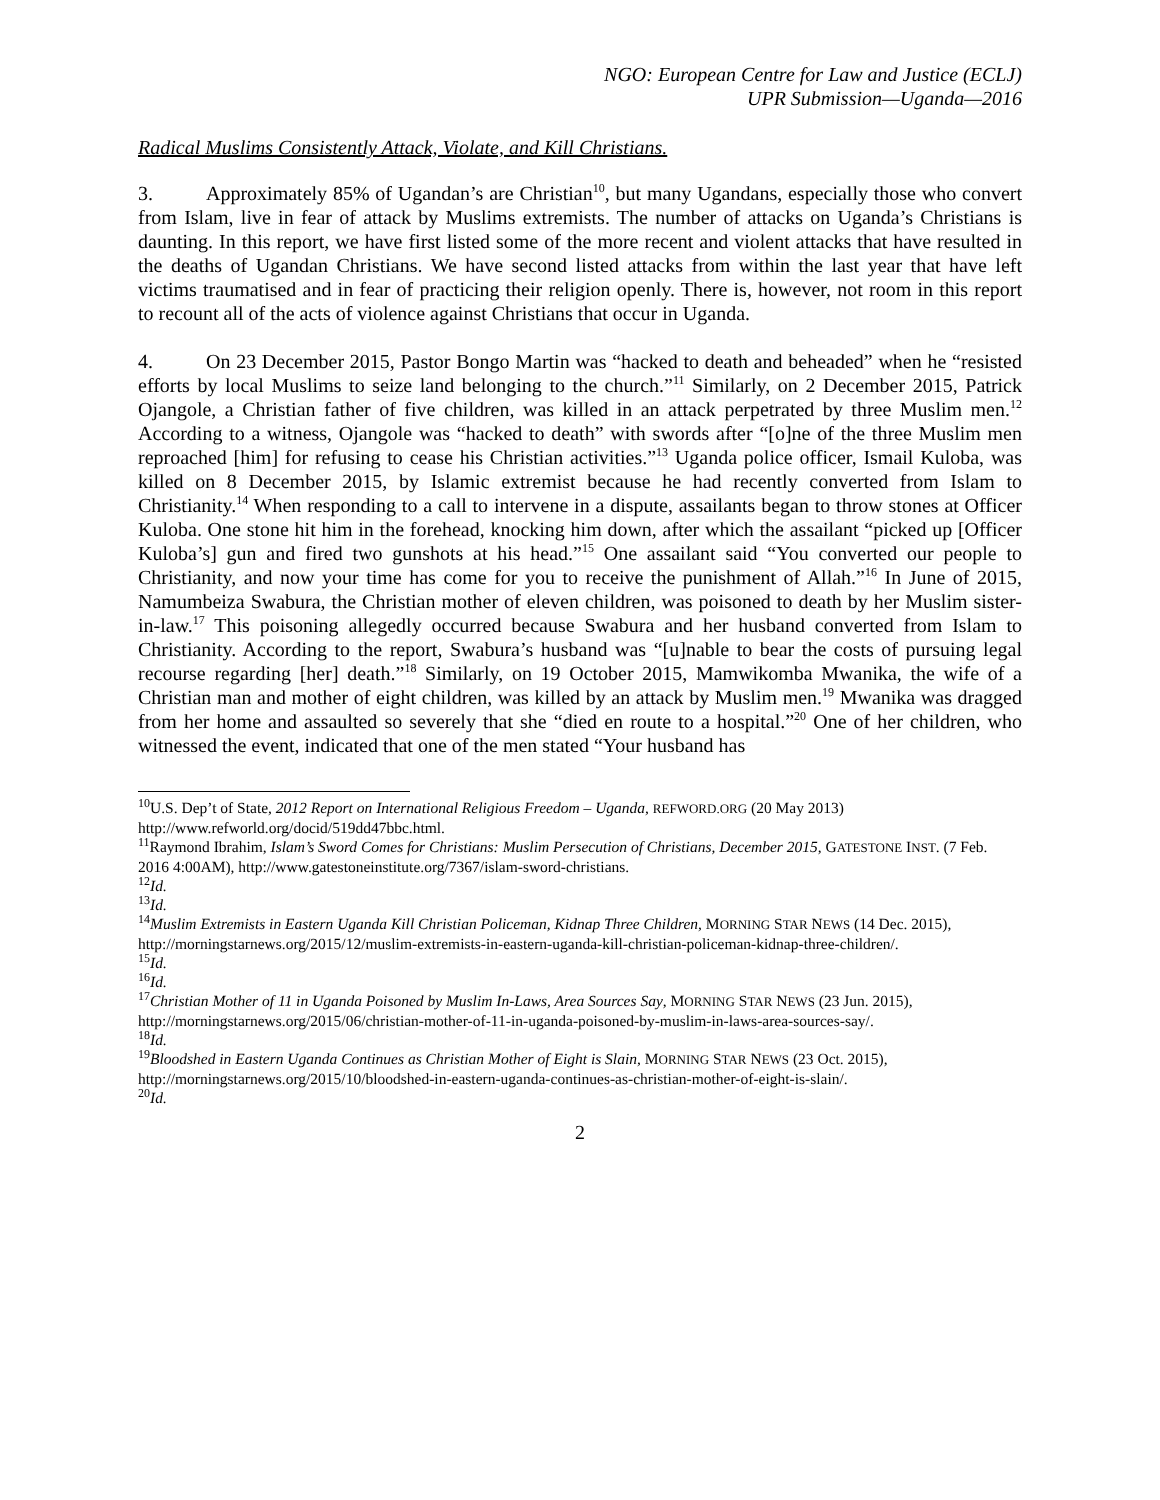NGO: European Centre for Law and Justice (ECLJ)
UPR Submission—Uganda—2016
Radical Muslims Consistently Attack, Violate, and Kill Christians.
3. Approximately 85% of Ugandan’s are Christian<sup>10</sup>, but many Ugandans, especially those who convert from Islam, live in fear of attack by Muslims extremists. The number of attacks on Uganda’s Christians is daunting. In this report, we have first listed some of the more recent and violent attacks that have resulted in the deaths of Ugandan Christians. We have second listed attacks from within the last year that have left victims traumatised and in fear of practicing their religion openly. There is, however, not room in this report to recount all of the acts of violence against Christians that occur in Uganda.
4. On 23 December 2015, Pastor Bongo Martin was “hacked to death and beheaded” when he “resisted efforts by local Muslims to seize land belonging to the church.”<sup>11</sup> Similarly, on 2 December 2015, Patrick Ojangole, a Christian father of five children, was killed in an attack perpetrated by three Muslim men.<sup>12</sup> According to a witness, Ojangole was “hacked to death” with swords after “[o]ne of the three Muslim men reproached [him] for refusing to cease his Christian activities.”<sup>13</sup> Uganda police officer, Ismail Kuloba, was killed on 8 December 2015, by Islamic extremist because he had recently converted from Islam to Christianity.<sup>14</sup> When responding to a call to intervene in a dispute, assailants began to throw stones at Officer Kuloba. One stone hit him in the forehead, knocking him down, after which the assailant “picked up [Officer Kuloba’s] gun and fired two gunshots at his head.”<sup>15</sup> One assailant said “You converted our people to Christianity, and now your time has come for you to receive the punishment of Allah.”<sup>16</sup> In June of 2015, Namumbeiza Swabura, the Christian mother of eleven children, was poisoned to death by her Muslim sister-in-law.<sup>17</sup> This poisoning allegedly occurred because Swabura and her husband converted from Islam to Christianity. According to the report, Swabura’s husband was “[u]nable to bear the costs of pursuing legal recourse regarding [her] death.”<sup>18</sup> Similarly, on 19 October 2015, Mamwikomba Mwanika, the wife of a Christian man and mother of eight children, was killed by an attack by Muslim men.<sup>19</sup> Mwanika was dragged from her home and assaulted so severely that she “died en route to a hospital.”<sup>20</sup> One of her children, who witnessed the event, indicated that one of the men stated “Your husband has
<sup>10</sup> U.S. Dep’t of State, 2012 Report on International Religious Freedom – Uganda, REFWORD.ORG (20 May 2013) http://www.refworld.org/docid/519dd47bbc.html.
<sup>11</sup> Raymond Ibrahim, Islam’s Sword Comes for Christians: Muslim Persecution of Christians, December 2015, GATESTONE INST. (7 Feb. 2016 4:00AM), http://www.gatestoneinstitute.org/7367/islam-sword-christians.
<sup>12</sup> Id.
<sup>13</sup> Id.
<sup>14</sup> Muslim Extremists in Eastern Uganda Kill Christian Policeman, Kidnap Three Children, MORNING STAR NEWS (14 Dec. 2015), http://morningstarnews.org/2015/12/muslim-extremists-in-eastern-uganda-kill-christian-policeman-kidnap-three-children/.
<sup>15</sup> Id.
<sup>16</sup> Id.
<sup>17</sup> Christian Mother of 11 in Uganda Poisoned by Muslim In-Laws, Area Sources Say, MORNING STAR NEWS (23 Jun. 2015), http://morningstarnews.org/2015/06/christian-mother-of-11-in-uganda-poisoned-by-muslim-in-laws-area-sources-say/.
<sup>18</sup> Id.
<sup>19</sup> Bloodshed in Eastern Uganda Continues as Christian Mother of Eight is Slain, MORNING STAR NEWS (23 Oct. 2015), http://morningstarnews.org/2015/10/bloodshed-in-eastern-uganda-continues-as-christian-mother-of-eight-is-slain/.
<sup>20</sup> Id.
2